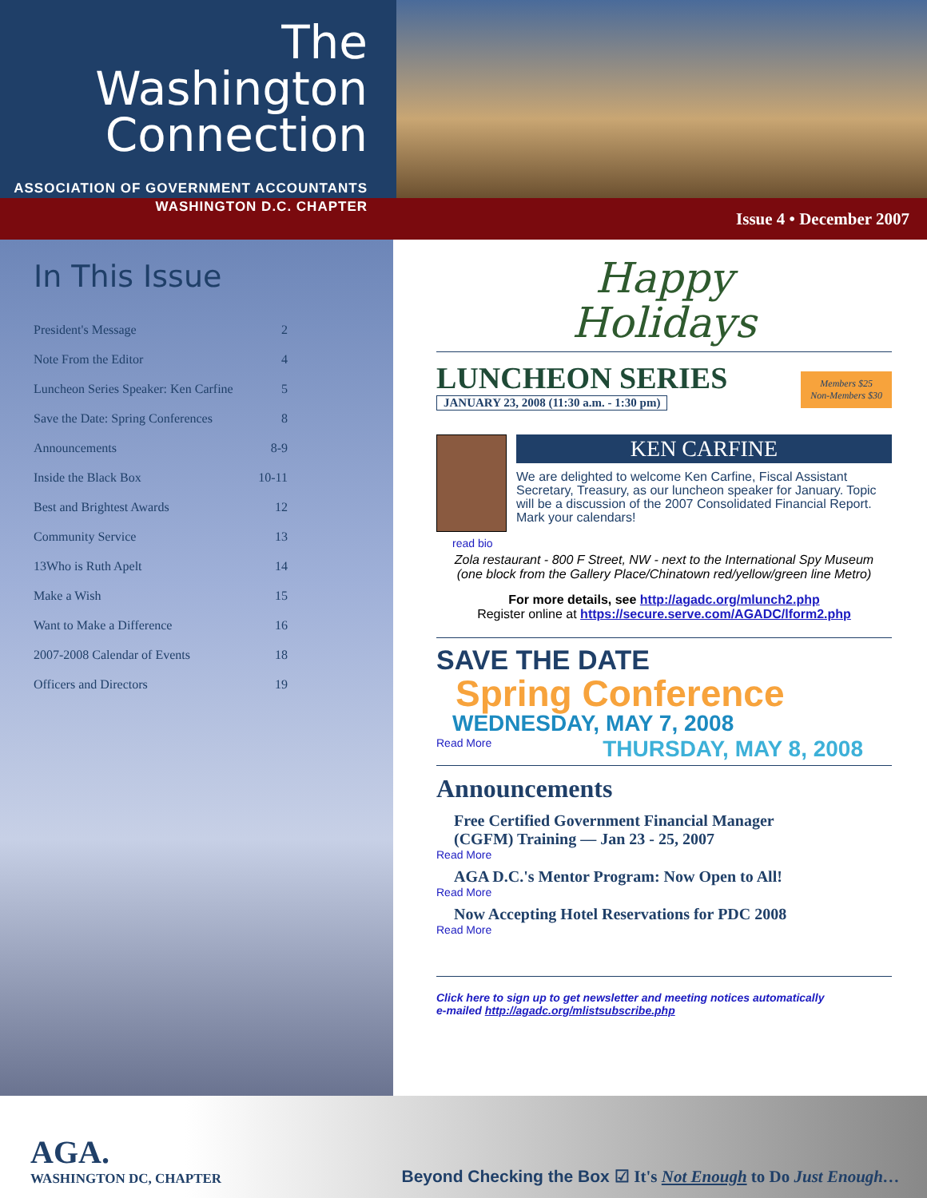The Washington
Connection
ASSOCIATION OF GOVERNMENT ACCOUNTANTS
WASHINGTON D.C. CHAPTER
Issue 4 • December 2007
In This Issue
President's Message 2
Note From the Editor 4
Luncheon Series Speaker: Ken Carfine 5
Save the Date: Spring Conferences 8
Announcements 8-9
Inside the Black Box 10-11
Best and Brightest Awards 12
Community Service 13
13Who is Ruth Apelt 14
Make a Wish 15
Want to Make a Difference 16
2007-2008 Calendar of Events 18
Officers and Directors 19
Happy
Holidays
LUNCHEON SERIES
JANUARY 23, 2008 (11:30 a.m. - 1:30 pm)
Members $25
Non-Members $30
KEN CARFINE
We are delighted to welcome Ken Carfine, Fiscal Assistant Secretary, Treasury, as our luncheon speaker for January. Topic will be a discussion of the 2007 Consolidated Financial Report. Mark your calendars!
read bio
Zola restaurant - 800 F Street, NW - next to the International Spy Museum
(one block from the Gallery Place/Chinatown red/yellow/green line Metro)
For more details, see http://agadc.org/mlunch2.php
Register online at https://secure.serve.com/AGADC/lform2.php
SAVE THE DATE
Spring Conference
WEDNESDAY, MAY 7, 2008
Read More THURSDAY, MAY 8, 2008
Announcements
Free Certified Government Financial Manager
(CGFM) Training — Jan 23 - 25, 2007
Read More
AGA D.C.'s Mentor Program: Now Open to All!
Read More
Now Accepting Hotel Reservations for PDC 2008
Read More
Click here to sign up to get newsletter and meeting notices automatically
e-mailed http://agadc.org/mlistsubscribe.php
AGA.
WASHINGTON DC, CHAPTER
Beyond Checking the Box ☑ It's Not Enough to Do Just Enough…